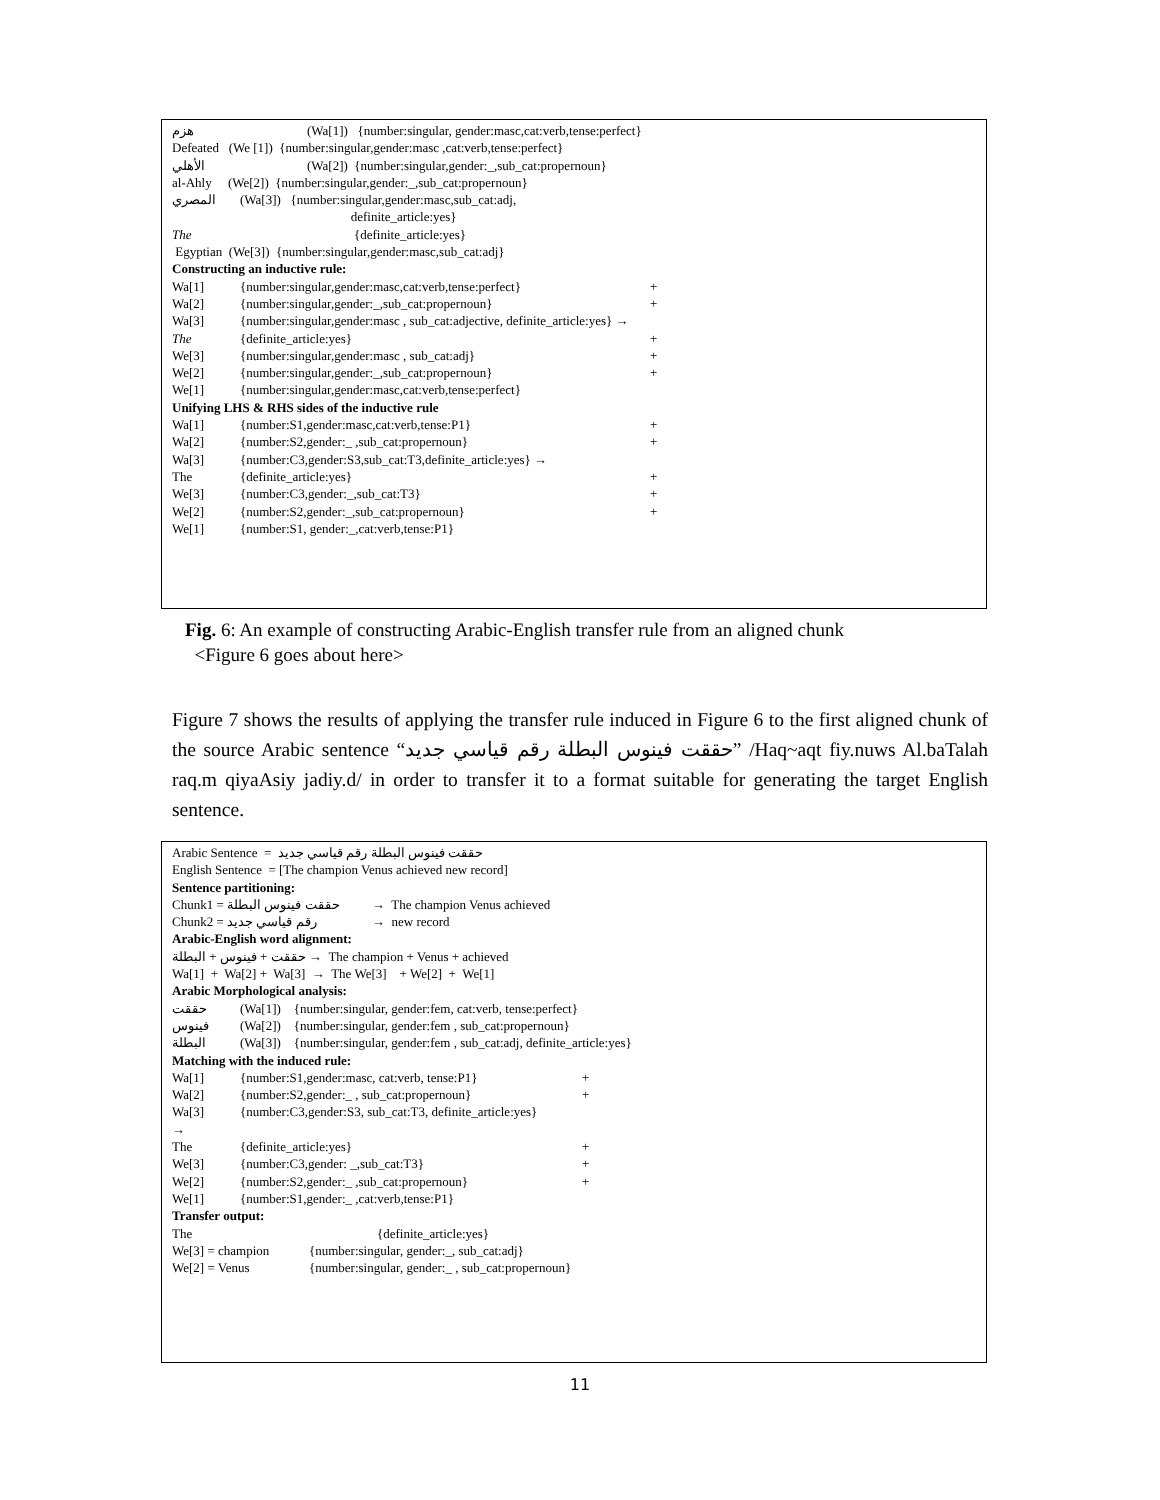هزم (Wa[1]) {number:singular, gender:masc,cat:verb,tense:perfect}
Defeated (We [1]) {number:singular,gender:masc ,cat:verb,tense:perfect}
الأهلي (Wa[2]) {number:singular,gender:_,sub_cat:propernoun}
al-Ahly (We[2]) {number:singular,gender:_,sub_cat:propernoun}
المصري (Wa[3]) {number:singular,gender:masc,sub_cat:adj,
definite_article:yes}
The {definite_article:yes}
Egyptian (We[3]) {number:singular,gender:masc,sub_cat:adj}
Constructing an inductive rule:
Wa[1] {number:singular,gender:masc,cat:verb,tense:perfect} +
Wa[2] {number:singular,gender:_,sub_cat:propernoun} +
Wa[3] {number:singular,gender:masc , sub_cat:adjective, definite_article:yes} →
The {definite_article:yes} +
We[3] {number:singular,gender:masc , sub_cat:adj} +
We[2] {number:singular,gender:_,sub_cat:propernoun} +
We[1] {number:singular,gender:masc,cat:verb,tense:perfect}
Unifying LHS & RHS sides of the inductive rule
Wa[1] {number:S1,gender:masc,cat:verb,tense:P1} +
Wa[2] {number:S2,gender:_ ,sub_cat:propernoun} +
Wa[3] {number:C3,gender:S3,sub_cat:T3,definite_article:yes} →
The {definite_article:yes} +
We[3] {number:C3,gender:_,sub_cat:T3} +
We[2] {number:S2,gender:_,sub_cat:propernoun} +
We[1] {number:S1, gender:_,cat:verb,tense:P1}
Fig. 6: An example of constructing Arabic-English transfer rule from an aligned chunk
<Figure 6 goes about here>
Figure 7 shows the results of applying the transfer rule induced in Figure 6 to the first aligned chunk of the source Arabic sentence “حققت فينوس البطلة رقم قياسي جديد” /Haq~aqt fiy.nuws Al.baTalah raq.m qiyaAsiy jadiy.d/ in order to transfer it to a format suitable for generating the target English sentence.
Arabic Sentence = حققت فينوس البطلة رقم قياسي جديد
English Sentence = [The champion Venus achieved new record]
Sentence partitioning:
Chunk1 = حققت فينوس البطلة → The champion Venus achieved
Chunk2 = رقم قياسي جديد → new record
Arabic-English word alignment:
حققت + فينوس + البطلة → The champion + Venus + achieved
Wa[1] + Wa[2] + Wa[3] → The We[3] + We[2] + We[1]
Arabic Morphological analysis:
حققت (Wa[1]) {number:singular, gender:fem, cat:verb, tense:perfect}
فينوس (Wa[2]) {number:singular, gender:fem , sub_cat:propernoun}
البطلة (Wa[3]) {number:singular, gender:fem , sub_cat:adj, definite_article:yes}
Matching with the induced rule:
Wa[1] {number:S1,gender:masc, cat:verb, tense:P1} +
Wa[2] {number:S2,gender:_ , sub_cat:propernoun} +
Wa[3] {number:C3,gender:S3, sub_cat:T3, definite_article:yes}
→
The {definite_article:yes} +
We[3] {number:C3,gender: _,sub_cat:T3} +
We[2] {number:S2,gender:_ ,sub_cat:propernoun} +
We[1] {number:S1,gender:_ ,cat:verb,tense:P1}
Transfer output:
The {definite_article:yes}
We[3] = champion {number:singular, gender:_, sub_cat:adj}
We[2] = Venus {number:singular, gender:_ , sub_cat:propernoun}
11